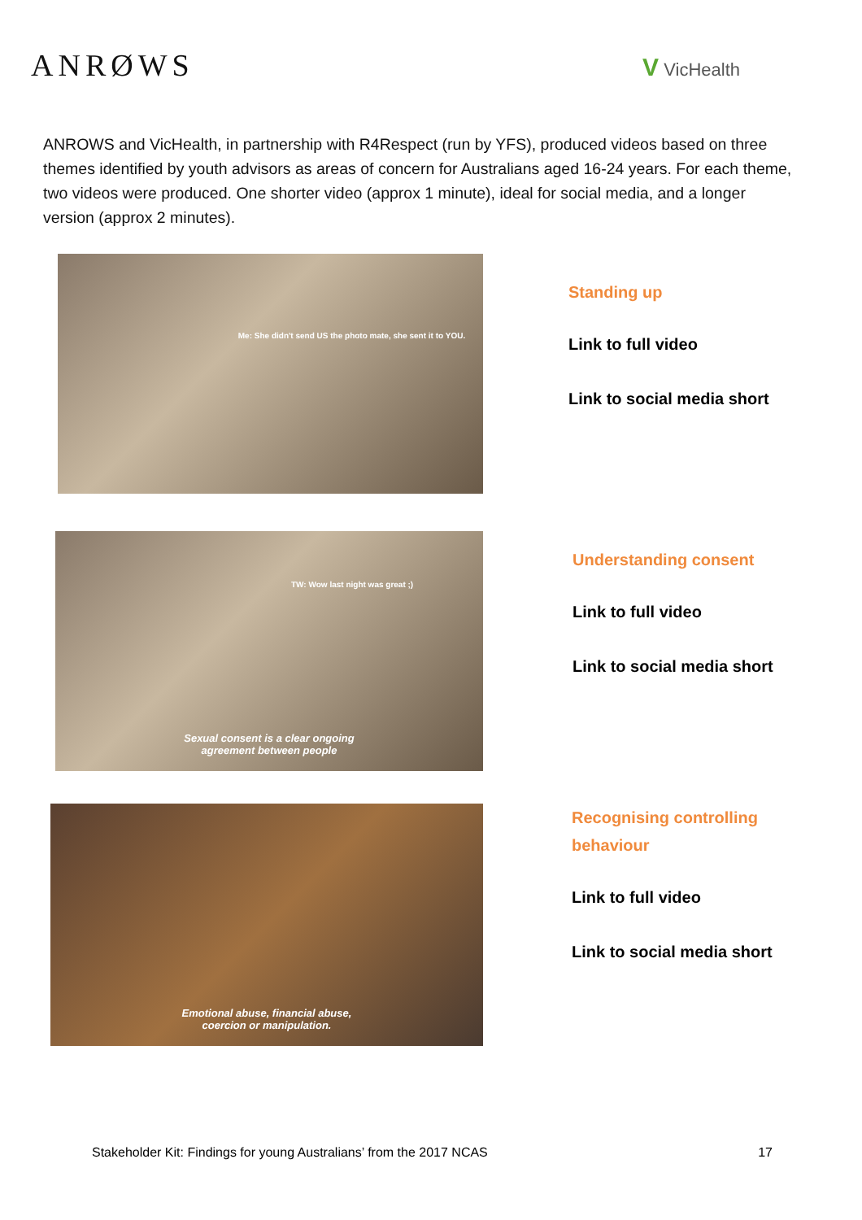ANRØWS
V VicHealth
ANROWS and VicHealth, in partnership with R4Respect (run by YFS), produced videos based on three themes identified by youth advisors as areas of concern for Australians aged 16-24 years. For each theme, two videos were produced. One shorter video (approx 1 minute), ideal for social media, and a longer version (approx 2 minutes).
Me: She didn't send US the photo mate, she sent it to YOU.
Standing up
Link to full video
Link to social media short
TW: Wow last night was great ;)
Sexual consent is a clear ongoing
agreement between people
Understanding consent
Link to full video
Link to social media short
Emotional abuse, financial abuse,
coercion or manipulation.
Recognising controlling
behaviour
Link to full video
Link to social media short
Stakeholder Kit: Findings for young Australians’ from the 2017 NCAS 17